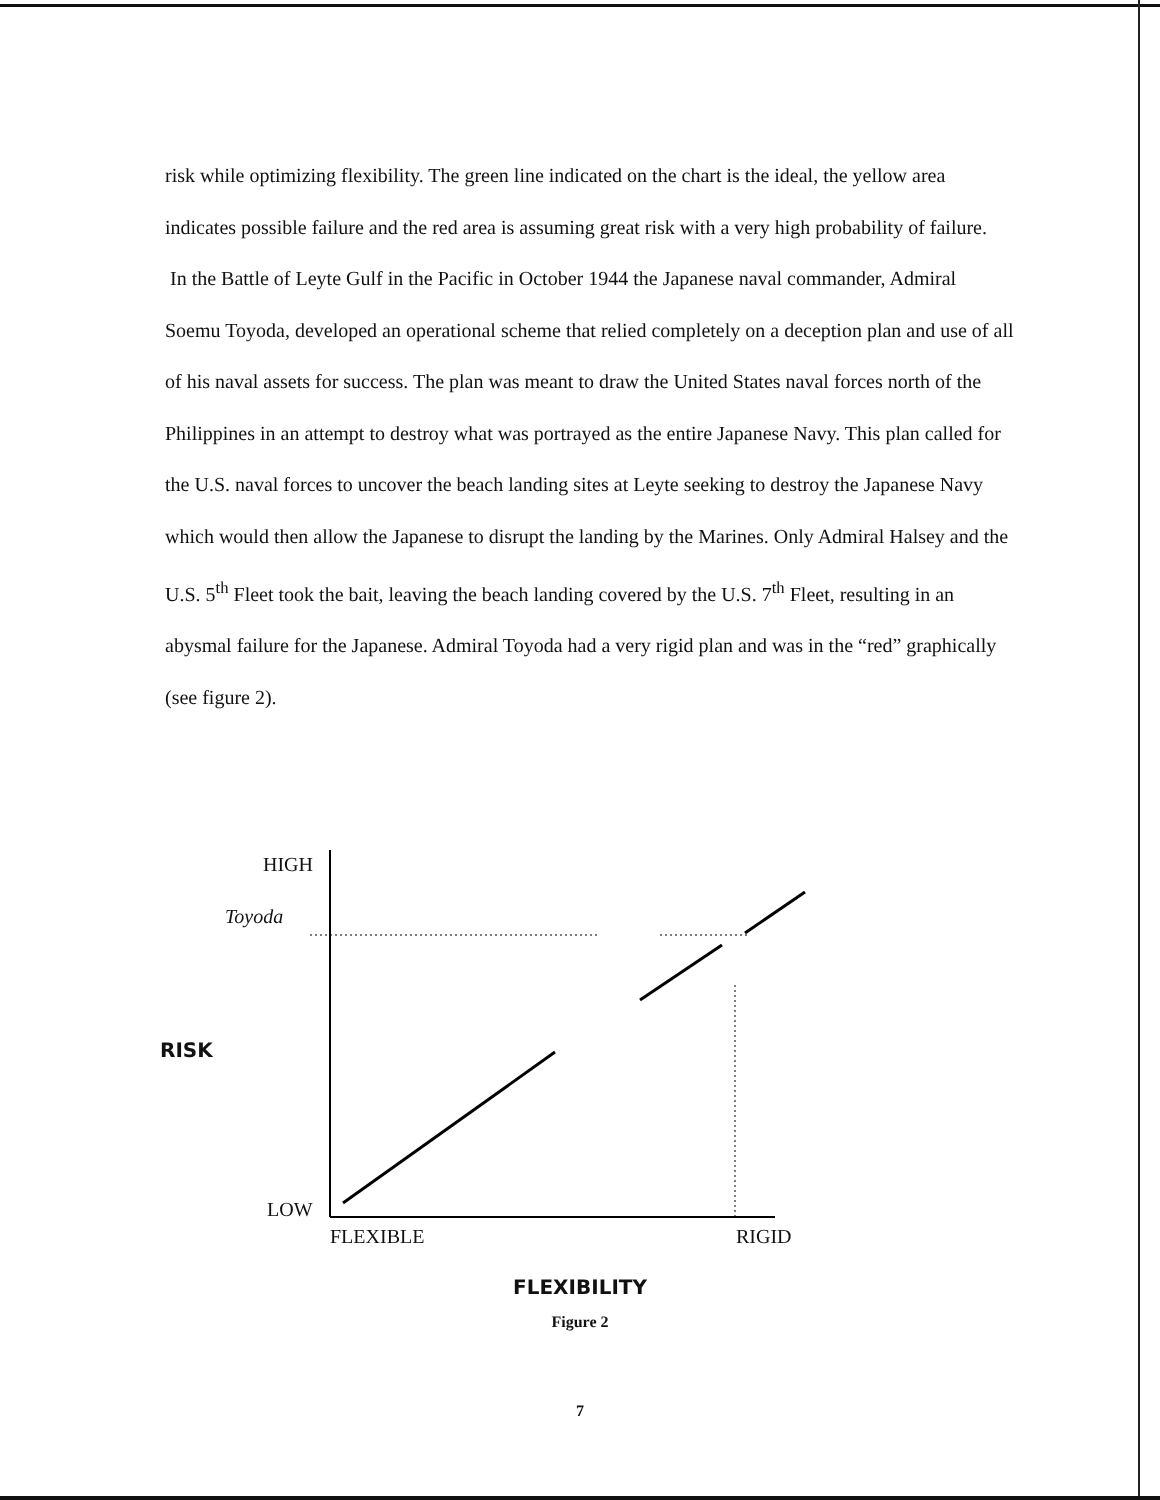risk while optimizing flexibility. The green line indicated on the chart is the ideal, the yellow area indicates possible failure and the red area is assuming great risk with a very high probability of failure.
In the Battle of Leyte Gulf in the Pacific in October 1944 the Japanese naval commander, Admiral Soemu Toyoda, developed an operational scheme that relied completely on a deception plan and use of all of his naval assets for success. The plan was meant to draw the United States naval forces north of the Philippines in an attempt to destroy what was portrayed as the entire Japanese Navy. This plan called for the U.S. naval forces to uncover the beach landing sites at Leyte seeking to destroy the Japanese Navy which would then allow the Japanese to disrupt the landing by the Marines. Only Admiral Halsey and the U.S. 5<sup>th</sup> Fleet took the bait, leaving the beach landing covered by the U.S. 7<sup>th</sup> Fleet, resulting in an abysmal failure for the Japanese. Admiral Toyoda had a very rigid plan and was in the “red” graphically (see figure 2).
HIGH
Toyoda
RISK
LOW
FLEXIBLE RIGID
FLEXIBILITY
Figure 2
7